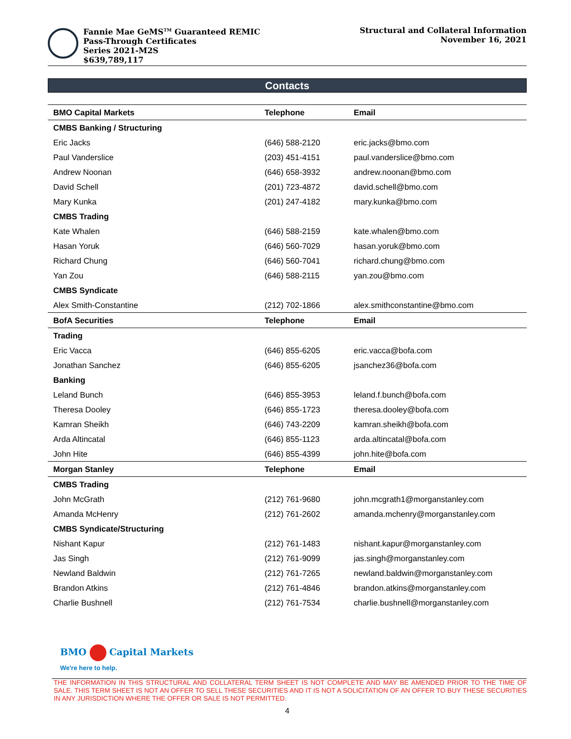Fannie Mae GeMS<sup>TM</sup> Guaranteed REMIC
Pass-Through Certificates
Series 2021-M2S
$639,789,117
Structural and Collateral Information
November 16, 2021
Contacts
| BMO Capital Markets | Telephone | Email |
| --- | --- | --- |
| CMBS Banking / Structuring | | |
| Eric Jacks | (646) 588-2120 | eric.jacks@bmo.com |
| Paul Vanderslice | (203) 451-4151 | paul.vanderslice@bmo.com |
| Andrew Noonan | (646) 658-3932 | andrew.noonan@bmo.com |
| David Schell | (201) 723-4872 | david.schell@bmo.com |
| Mary Kunka | (201) 247-4182 | mary.kunka@bmo.com |
| CMBS Trading | | |
| Kate Whalen | (646) 588-2159 | kate.whalen@bmo.com |
| Hasan Yoruk | (646) 560-7029 | hasan.yoruk@bmo.com |
| Richard Chung | (646) 560-7041 | richard.chung@bmo.com |
| Yan Zou | (646) 588-2115 | yan.zou@bmo.com |
| CMBS Syndicate | | |
| Alex Smith-Constantine | (212) 702-1866 | alex.smithconstantine@bmo.com |
| BofA Securities | Telephone | Email |
| Trading | | |
| Eric Vacca | (646) 855-6205 | eric.vacca@bofa.com |
| Jonathan Sanchez | (646) 855-6205 | jsanchez36@bofa.com |
| Banking | | |
| Leland Bunch | (646) 855-3953 | leland.f.bunch@bofa.com |
| Theresa Dooley | (646) 855-1723 | theresa.dooley@bofa.com |
| Kamran Sheikh | (646) 743-2209 | kamran.sheikh@bofa.com |
| Arda Altincatal | (646) 855-1123 | arda.altincatal@bofa.com |
| John Hite | (646) 855-4399 | john.hite@bofa.com |
| Morgan Stanley | Telephone | Email |
| CMBS Trading | | |
| John McGrath | (212) 761-9680 | john.mcgrath1@morganstanley.com |
| Amanda McHenry | (212) 761-2602 | amanda.mchenry@morganstanley.com |
| CMBS Syndicate/Structuring | | |
| Nishant Kapur | (212) 761-1483 | nishant.kapur@morganstanley.com |
| Jas Singh | (212) 761-9099 | jas.singh@morganstanley.com |
| Newland Baldwin | (212) 761-7265 | newland.baldwin@morganstanley.com |
| Brandon Atkins | (212) 761-4846 | brandon.atkins@morganstanley.com |
| Charlie Bushnell | (212) 761-7534 | charlie.bushnell@morganstanley.com |
BMO Capital Markets
We're here to help.
THE INFORMATION IN THIS STRUCTURAL AND COLLATERAL TERM SHEET IS NOT COMPLETE AND MAY BE AMENDED PRIOR TO THE TIME OF SALE. THIS TERM SHEET IS NOT AN OFFER TO SELL THESE SECURITIES AND IT IS NOT A SOLICITATION OF AN OFFER TO BUY THESE SECURITIES IN ANY JURISDICTION WHERE THE OFFER OR SALE IS NOT PERMITTED.
4